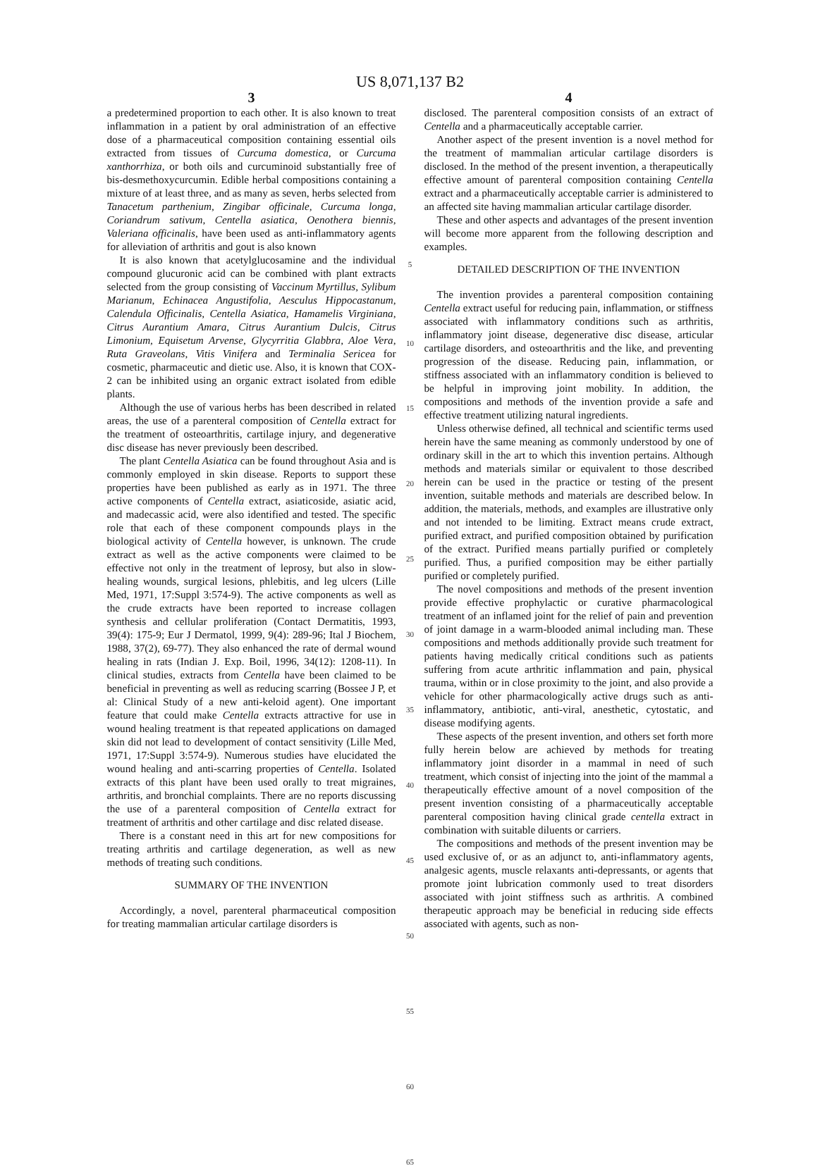US 8,071,137 B2
3
a predetermined proportion to each other. It is also known to treat inflammation in a patient by oral administration of an effective dose of a pharmaceutical composition containing essential oils extracted from tissues of Curcuma domestica, or Curcuma xanthorrhiza, or both oils and curcuminoid substantially free of bis-desmethoxycurcumin. Edible herbal compositions containing a mixture of at least three, and as many as seven, herbs selected from Tanacetum parthenium, Zingibar officinale, Curcuma longa, Coriandrum sativum, Centella asiatica, Oenothera biennis, Valeriana officinalis, have been used as anti-inflammatory agents for alleviation of arthritis and gout is also known
It is also known that acetylglucosamine and the individual compound glucuronic acid can be combined with plant extracts selected from the group consisting of Vaccinum Myrtillus, Sylibum Marianum, Echinacea Angustifolia, Aesculus Hippocastanum, Calendula Officinalis, Centella Asiatica, Hamamelis Virginiana, Citrus Aurantium Amara, Citrus Aurantium Dulcis, Citrus Limonium, Equisetum Arvense, Glycyrritia Glabbra, Aloe Vera, Ruta Graveolans, Vitis Vinifera and Terminalia Sericea for cosmetic, pharmaceutic and dietic use. Also, it is known that COX-2 can be inhibited using an organic extract isolated from edible plants.
Although the use of various herbs has been described in related areas, the use of a parenteral composition of Centella extract for the treatment of osteoarthritis, cartilage injury, and degenerative disc disease has never previously been described.
The plant Centella Asiatica can be found throughout Asia and is commonly employed in skin disease. Reports to support these properties have been published as early as in 1971. The three active components of Centella extract, asiaticoside, asiatic acid, and madecassic acid, were also identified and tested. The specific role that each of these component compounds plays in the biological activity of Centella however, is unknown. The crude extract as well as the active components were claimed to be effective not only in the treatment of leprosy, but also in slow-healing wounds, surgical lesions, phlebitis, and leg ulcers (Lille Med, 1971, 17:Suppl 3:574-9). The active components as well as the crude extracts have been reported to increase collagen synthesis and cellular proliferation (Contact Dermatitis, 1993, 39(4): 175-9; Eur J Dermatol, 1999, 9(4): 289-96; Ital J Biochem, 1988, 37(2), 69-77). They also enhanced the rate of dermal wound healing in rats (Indian J. Exp. Boil, 1996, 34(12): 1208-11). In clinical studies, extracts from Centella have been claimed to be beneficial in preventing as well as reducing scarring (Bossee J P, et al: Clinical Study of a new anti-keloid agent). One important feature that could make Centella extracts attractive for use in wound healing treatment is that repeated applications on damaged skin did not lead to development of contact sensitivity (Lille Med, 1971, 17:Suppl 3:574-9). Numerous studies have elucidated the wound healing and anti-scarring properties of Centella. Isolated extracts of this plant have been used orally to treat migraines, arthritis, and bronchial complaints. There are no reports discussing the use of a parenteral composition of Centella extract for treatment of arthritis and other cartilage and disc related disease.
There is a constant need in this art for new compositions for treating arthritis and cartilage degeneration, as well as new methods of treating such conditions.
SUMMARY OF THE INVENTION
Accordingly, a novel, parenteral pharmaceutical composition for treating mammalian articular cartilage disorders is
5
10
15
20
25
30
35
40
45
50
55
60
65
4
disclosed. The parenteral composition consists of an extract of Centella and a pharmaceutically acceptable carrier.
Another aspect of the present invention is a novel method for the treatment of mammalian articular cartilage disorders is disclosed. In the method of the present invention, a therapeutically effective amount of parenteral composition containing Centella extract and a pharmaceutically acceptable carrier is administered to an affected site having mammalian articular cartilage disorder.
These and other aspects and advantages of the present invention will become more apparent from the following description and examples.
DETAILED DESCRIPTION OF THE INVENTION
The invention provides a parenteral composition containing Centella extract useful for reducing pain, inflammation, or stiffness associated with inflammatory conditions such as arthritis, inflammatory joint disease, degenerative disc disease, articular cartilage disorders, and osteoarthritis and the like, and preventing progression of the disease. Reducing pain, inflammation, or stiffness associated with an inflammatory condition is believed to be helpful in improving joint mobility. In addition, the compositions and methods of the invention provide a safe and effective treatment utilizing natural ingredients.
Unless otherwise defined, all technical and scientific terms used herein have the same meaning as commonly understood by one of ordinary skill in the art to which this invention pertains. Although methods and materials similar or equivalent to those described herein can be used in the practice or testing of the present invention, suitable methods and materials are described below. In addition, the materials, methods, and examples are illustrative only and not intended to be limiting. Extract means crude extract, purified extract, and purified composition obtained by purification of the extract. Purified means partially purified or completely purified. Thus, a purified composition may be either partially purified or completely purified.
The novel compositions and methods of the present invention provide effective prophylactic or curative pharmacological treatment of an inflamed joint for the relief of pain and prevention of joint damage in a warm-blooded animal including man. These compositions and methods additionally provide such treatment for patients having medically critical conditions such as patients suffering from acute arthritic inflammation and pain, physical trauma, within or in close proximity to the joint, and also provide a vehicle for other pharmacologically active drugs such as anti-inflammatory, antibiotic, anti-viral, anesthetic, cytostatic, and disease modifying agents.
These aspects of the present invention, and others set forth more fully herein below are achieved by methods for treating inflammatory joint disorder in a mammal in need of such treatment, which consist of injecting into the joint of the mammal a therapeutically effective amount of a novel composition of the present invention consisting of a pharmaceutically acceptable parenteral composition having clinical grade centella extract in combination with suitable diluents or carriers.
The compositions and methods of the present invention may be used exclusive of, or as an adjunct to, anti-inflammatory agents, analgesic agents, muscle relaxants anti-depressants, or agents that promote joint lubrication commonly used to treat disorders associated with joint stiffness such as arthritis. A combined therapeutic approach may be beneficial in reducing side effects associated with agents, such as non-